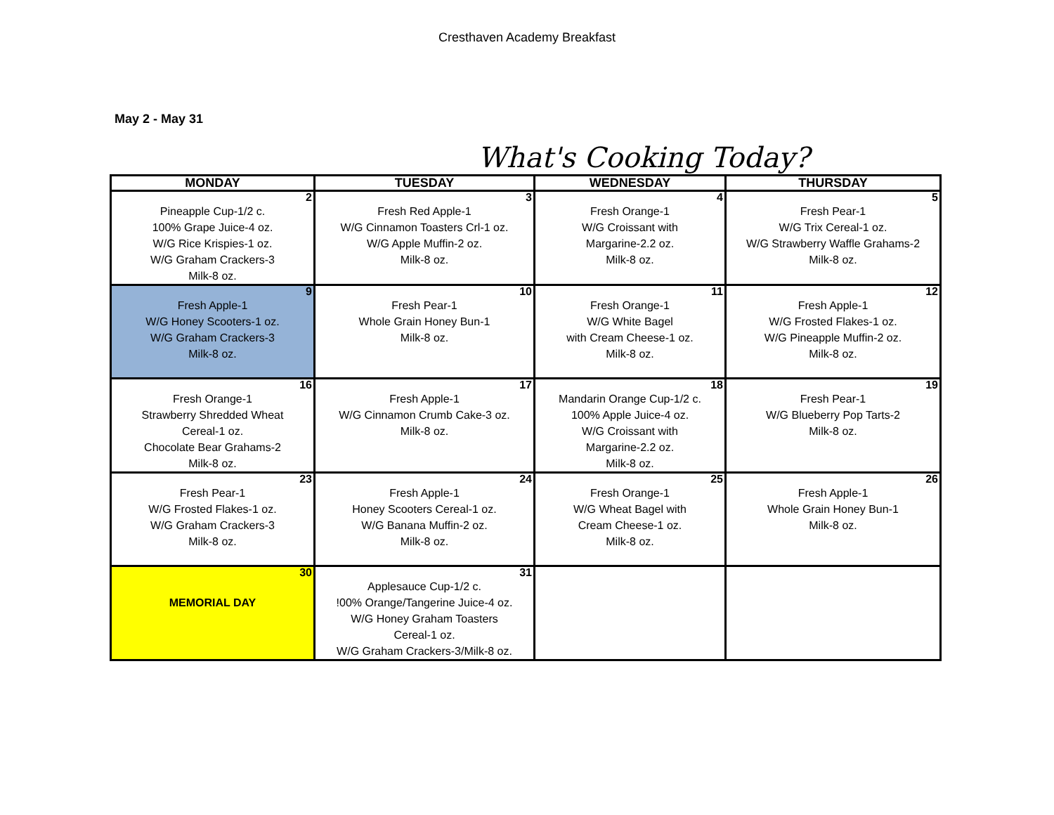Cresthaven Academy Breakfast
May 2 - May 31
What's Cooking Today?
| MONDAY | TUESDAY | WEDNESDAY | THURSDAY |
| --- | --- | --- | --- |
| 2 Pineapple Cup-1/2 c. 100% Grape Juice-4 oz. W/G Rice Krispies-1 oz. W/G Graham Crackers-3 Milk-8 oz. | 3 Fresh Red Apple-1 W/G Cinnamon Toasters Crl-1 oz. W/G Apple Muffin-2 oz. Milk-8 oz. | 4 Fresh Orange-1 W/G Croissant with Margarine-2.2 oz. Milk-8 oz. | 5 Fresh Pear-1 W/G Trix Cereal-1 oz. W/G Strawberry Waffle Grahams-2 Milk-8 oz. |
| 9 Fresh Apple-1 W/G Honey Scooters-1 oz. W/G Graham Crackers-3 Milk-8 oz. | 10 Fresh Pear-1 Whole Grain Honey Bun-1 Milk-8 oz. | 11 Fresh Orange-1 W/G White Bagel with Cream Cheese-1 oz. Milk-8 oz. | 12 Fresh Apple-1 W/G Frosted Flakes-1 oz. W/G Pineapple Muffin-2 oz. Milk-8 oz. |
| 16 Fresh Orange-1 Strawberry Shredded Wheat Cereal-1 oz. Chocolate Bear Grahams-2 Milk-8 oz. | 17 Fresh Apple-1 W/G Cinnamon Crumb Cake-3 oz. Milk-8 oz. | 18 Mandarin Orange Cup-1/2 c. 100% Apple Juice-4 oz. W/G Croissant with Margarine-2.2 oz. Milk-8 oz. | 19 Fresh Pear-1 W/G Blueberry Pop Tarts-2 Milk-8 oz. |
| 23 Fresh Pear-1 W/G Frosted Flakes-1 oz. W/G Graham Crackers-3 Milk-8 oz. | 24 Fresh Apple-1 Honey Scooters Cereal-1 oz. W/G Banana Muffin-2 oz. Milk-8 oz. | 25 Fresh Orange-1 W/G Wheat Bagel with Cream Cheese-1 oz. Milk-8 oz. | 26 Fresh Apple-1 Whole Grain Honey Bun-1 Milk-8 oz. |
| 30 MEMORIAL DAY | 31 Applesauce Cup-1/2 c. !00% Orange/Tangerine Juice-4 oz. W/G Honey Graham Toasters Cereal-1 oz. W/G Graham Crackers-3/Milk-8 oz. | | |